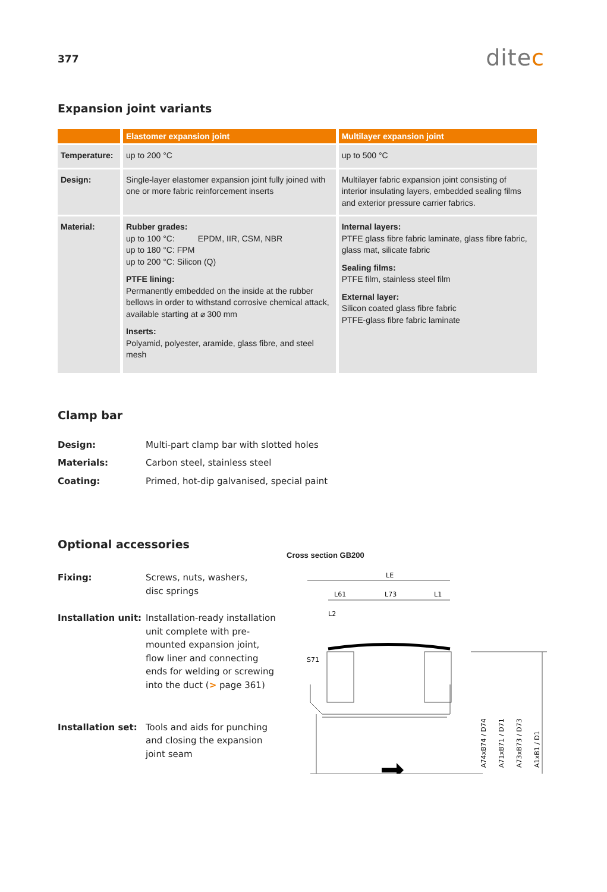377
ditec
Expansion joint variants
| | Elastomer expansion joint | Multilayer expansion joint |
| --- | --- | --- |
| Temperature: | up to 200 °C | up to 500 °C |
| Design: | Single-layer elastomer expansion joint fully joined with one or more fabric reinforcement inserts | Multilayer fabric expansion joint consisting of interior insulating layers, embedded sealing films and exterior pressure carrier fabrics. |
| Material: | Rubber grades: up to 100 °C: EPDM, IIR, CSM, NBR up to 180 °C: FPM up to 200 °C: Silicon (Q) PTFE lining: Permanently embedded on the inside at the rubber bellows in order to withstand corrosive chemical attack, available starting at ⌀ 300 mm Inserts: Polyamid, polyester, aramide, glass fibre, and steel mesh | Internal layers: PTFE glass fibre fabric laminate, glass fibre fabric, glass mat, silicate fabric Sealing films: PTFE film, stainless steel film External layer: Silicon coated glass fibre fabric PTFE-glass fibre fabric laminate |
Clamp bar
| Design: | Multi-part clamp bar with slotted holes |
| Materials: | Carbon steel, stainless steel |
| Coating: | Primed, hot-dip galvanised, special paint |
Optional accessories
| Fixing: | Screws, nuts, washers, disc springs |
| Installation unit: | Installation-ready installation unit complete with pre-mounted expansion joint, flow liner and connecting ends for welding or screwing into the duct ( > page 361) |
| Installation set: | Tools and aids for punching and closing the expansion joint seam |
Cross section GB200
LE
L61
L73
L1
L2
S71
A74xB74 / D74
A71xB71 / D71
A73xB73 / D73
A1xB1 / D1